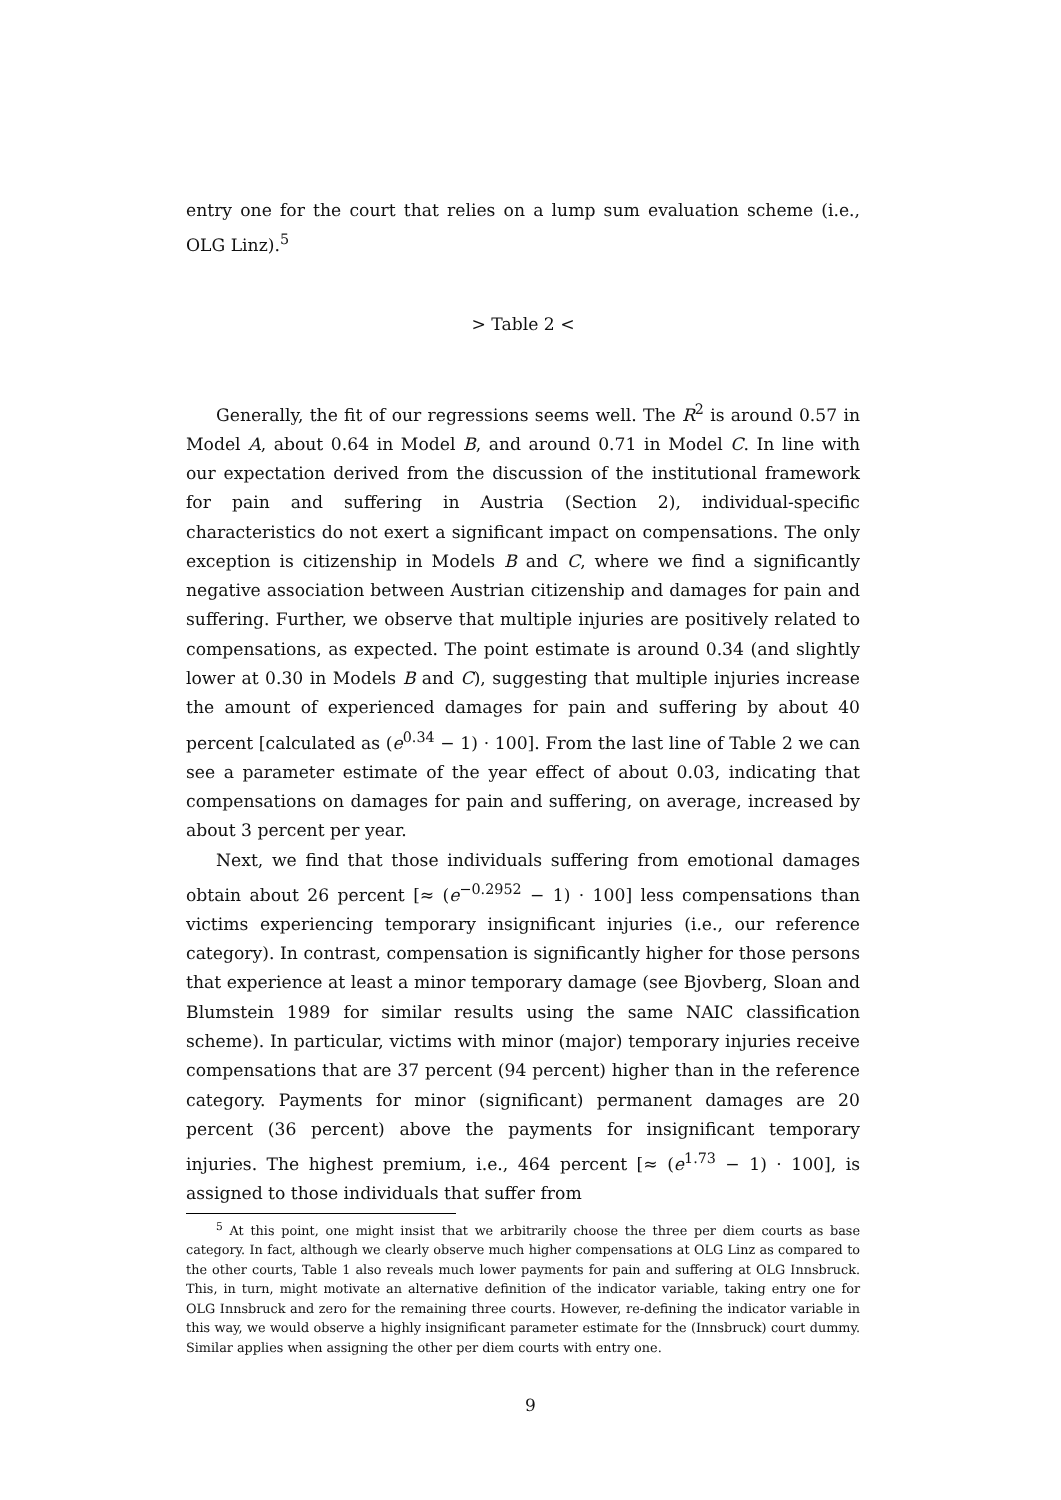entry one for the court that relies on a lump sum evaluation scheme (i.e., OLG Linz).<sup>5</sup>
> Table 2 <
Generally, the fit of our regressions seems well. The R<sup>2</sup> is around 0.57 in Model A, about 0.64 in Model B, and around 0.71 in Model C. In line with our expectation derived from the discussion of the institutional framework for pain and suffering in Austria (Section 2), individual-specific characteristics do not exert a significant impact on compensations. The only exception is citizenship in Models B and C, where we find a significantly negative association between Austrian citizenship and damages for pain and suffering. Further, we observe that multiple injuries are positively related to compensations, as expected. The point estimate is around 0.34 (and slightly lower at 0.30 in Models B and C), suggesting that multiple injuries increase the amount of experienced damages for pain and suffering by about 40 percent [calculated as (e<sup>0.34</sup> − 1) · 100]. From the last line of Table 2 we can see a parameter estimate of the year effect of about 0.03, indicating that compensations on damages for pain and suffering, on average, increased by about 3 percent per year.
Next, we find that those individuals suffering from emotional damages obtain about 26 percent [≈ (e<sup>−0.2952</sup> − 1) · 100] less compensations than victims experiencing temporary insignificant injuries (i.e., our reference category). In contrast, compensation is significantly higher for those persons that experience at least a minor temporary damage (see Bjovberg, Sloan and Blumstein 1989 for similar results using the same NAIC classification scheme). In particular, victims with minor (major) temporary injuries receive compensations that are 37 percent (94 percent) higher than in the reference category. Payments for minor (significant) permanent damages are 20 percent (36 percent) above the payments for insignificant temporary injuries. The highest premium, i.e., 464 percent [≈ (e<sup>1.73</sup> − 1) · 100], is assigned to those individuals that suffer from
<sup>5</sup> At this point, one might insist that we arbitrarily choose the three per diem courts as base category. In fact, although we clearly observe much higher compensations at OLG Linz as compared to the other courts, Table 1 also reveals much lower payments for pain and suffering at OLG Innsbruck. This, in turn, might motivate an alternative definition of the indicator variable, taking entry one for OLG Innsbruck and zero for the remaining three courts. However, re-defining the indicator variable in this way, we would observe a highly insignificant parameter estimate for the (Innsbruck) court dummy. Similar applies when assigning the other per diem courts with entry one.
9